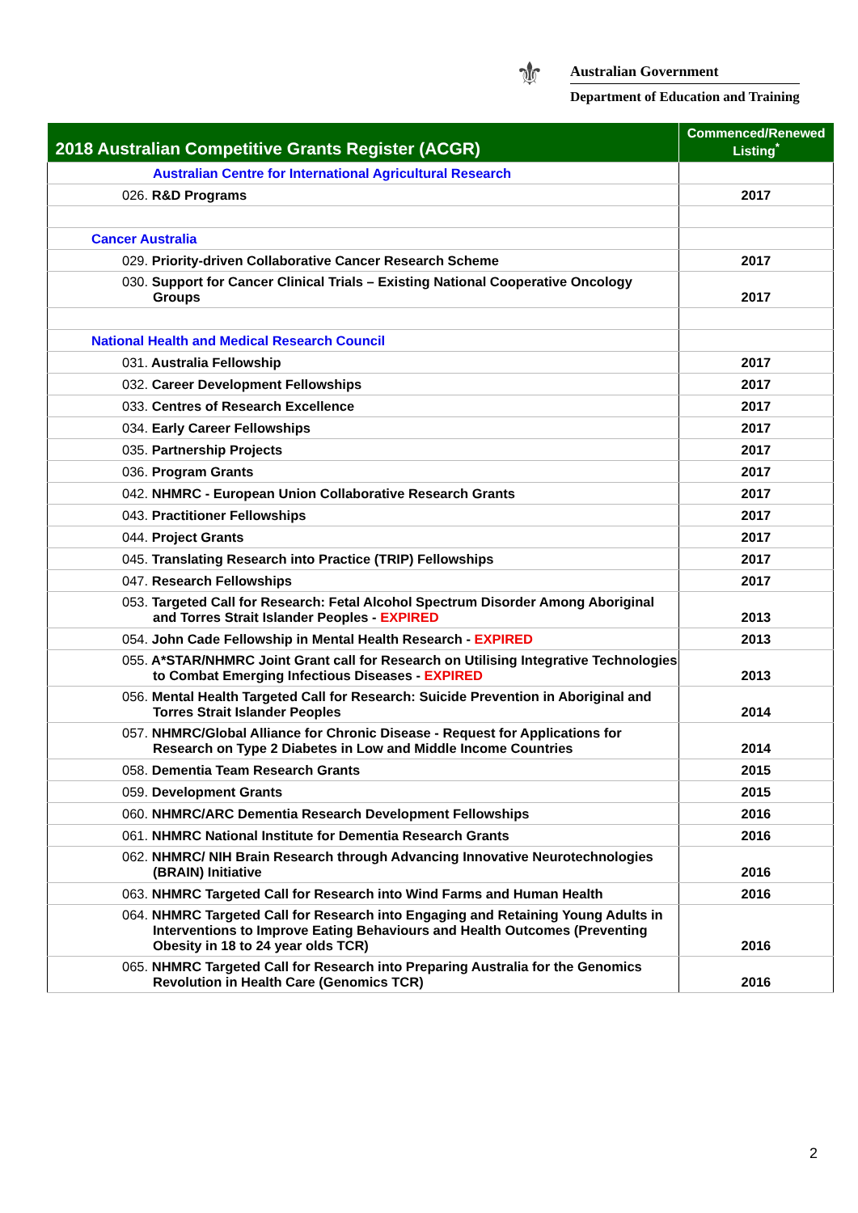⚜
Australian Government
Department of Education and Training
| 2018 Australian Competitive Grants Register (ACGR) | Commenced/Renewed Listing<sup>*</sup> |
| --- | --- |
| Australian Centre for International Agricultural Research | |
| 026. R&D Programs | 2017 |
| Cancer Australia | |
| 029. Priority-driven Collaborative Cancer Research Scheme | 2017 |
| 030. Support for Cancer Clinical Trials – Existing National Cooperative Oncology Groups | 2017 |
| National Health and Medical Research Council | |
| 031. Australia Fellowship | 2017 |
| 032. Career Development Fellowships | 2017 |
| 033. Centres of Research Excellence | 2017 |
| 034. Early Career Fellowships | 2017 |
| 035. Partnership Projects | 2017 |
| 036. Program Grants | 2017 |
| 042. NHMRC - European Union Collaborative Research Grants | 2017 |
| 043. Practitioner Fellowships | 2017 |
| 044. Project Grants | 2017 |
| 045. Translating Research into Practice (TRIP) Fellowships | 2017 |
| 047. Research Fellowships | 2017 |
| 053. Targeted Call for Research: Fetal Alcohol Spectrum Disorder Among Aboriginal and Torres Strait Islander Peoples - EXPIRED | 2013 |
| 054. John Cade Fellowship in Mental Health Research - EXPIRED | 2013 |
| 055. A*STAR/NHMRC Joint Grant call for Research on Utilising Integrative Technologies to Combat Emerging Infectious Diseases - EXPIRED | 2013 |
| 056. Mental Health Targeted Call for Research: Suicide Prevention in Aboriginal and Torres Strait Islander Peoples | 2014 |
| 057. NHMRC/Global Alliance for Chronic Disease - Request for Applications for Research on Type 2 Diabetes in Low and Middle Income Countries | 2014 |
| 058. Dementia Team Research Grants | 2015 |
| 059. Development Grants | 2015 |
| 060. NHMRC/ARC Dementia Research Development Fellowships | 2016 |
| 061. NHMRC National Institute for Dementia Research Grants | 2016 |
| 062. NHMRC/ NIH Brain Research through Advancing Innovative Neurotechnologies (BRAIN) Initiative | 2016 |
| 063. NHMRC Targeted Call for Research into Wind Farms and Human Health | 2016 |
| 064. NHMRC Targeted Call for Research into Engaging and Retaining Young Adults in Interventions to Improve Eating Behaviours and Health Outcomes (Preventing Obesity in 18 to 24 year olds TCR) | 2016 |
| 065. NHMRC Targeted Call for Research into Preparing Australia for the Genomics Revolution in Health Care (Genomics TCR) | 2016 |
2